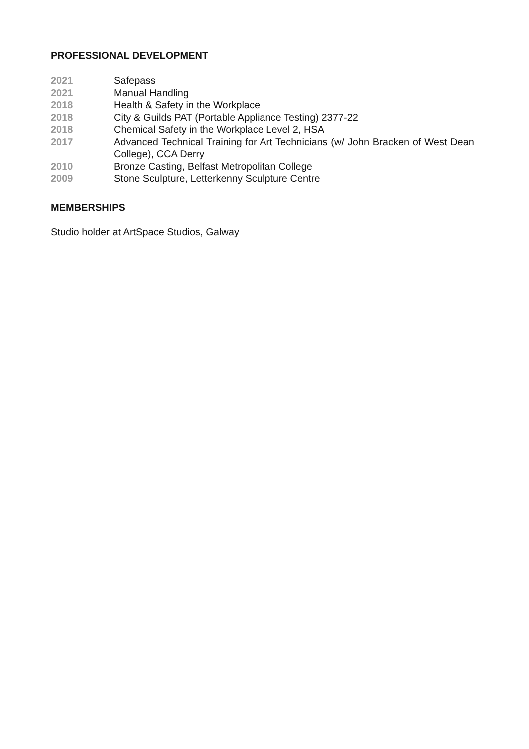PROFESSIONAL DEVELOPMENT
2021 Safepass
2021 Manual Handling
2018 Health & Safety in the Workplace
2018 City & Guilds PAT (Portable Appliance Testing) 2377-22
2018 Chemical Safety in the Workplace Level 2, HSA
2017 Advanced Technical Training for Art Technicians (w/ John Bracken of West Dean College), CCA Derry
2010 Bronze Casting, Belfast Metropolitan College
2009 Stone Sculpture, Letterkenny Sculpture Centre
MEMBERSHIPS
Studio holder at ArtSpace Studios, Galway